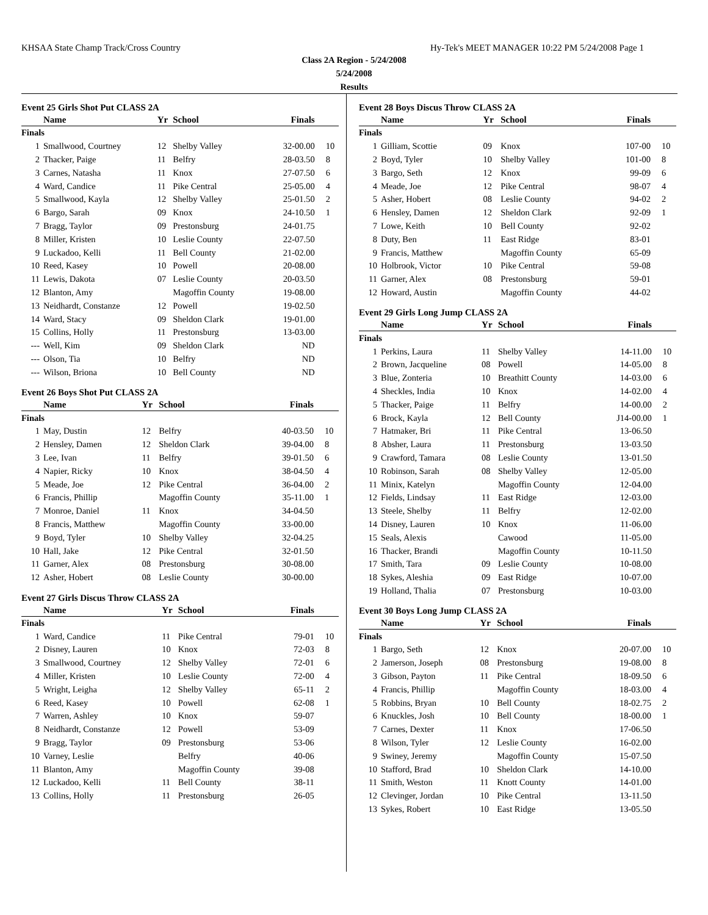KHSAA State Champ Track/Cross Country Hy-Tek's MEET MANAGER 10:22 PM 5/24/2008 Page 1
Class 2A Region - 5/24/2008
5/24/2008
Results
Event 25 Girls Shot Put CLASS 2A
| | Name | Yr | School | Finals | |
| --- | --- | --- | --- | --- | --- |
| Finals | | | | | |
| 1 | Smallwood, Courtney | 12 | Shelby Valley | 32-00.00 | 10 |
| 2 | Thacker, Paige | 11 | Belfry | 28-03.50 | 8 |
| 3 | Carnes, Natasha | 11 | Knox | 27-07.50 | 6 |
| 4 | Ward, Candice | 11 | Pike Central | 25-05.00 | 4 |
| 5 | Smallwood, Kayla | 12 | Shelby Valley | 25-01.50 | 2 |
| 6 | Bargo, Sarah | 09 | Knox | 24-10.50 | 1 |
| 7 | Bragg, Taylor | 09 | Prestonsburg | 24-01.75 | |
| 8 | Miller, Kristen | 10 | Leslie County | 22-07.50 | |
| 9 | Luckadoo, Kelli | 11 | Bell County | 21-02.00 | |
| 10 | Reed, Kasey | 10 | Powell | 20-08.00 | |
| 11 | Lewis, Dakota | 07 | Leslie County | 20-03.50 | |
| 12 | Blanton, Amy | | Magoffin County | 19-08.00 | |
| 13 | Neidhardt, Constanze | 12 | Powell | 19-02.50 | |
| 14 | Ward, Stacy | 09 | Sheldon Clark | 19-01.00 | |
| 15 | Collins, Holly | 11 | Prestonsburg | 13-03.00 | |
| --- | Well, Kim | 09 | Sheldon Clark | ND | |
| --- | Olson, Tia | 10 | Belfry | ND | |
| --- | Wilson, Briona | 10 | Bell County | ND | |
Event 26 Boys Shot Put CLASS 2A
| | Name | Yr | School | Finals | |
| --- | --- | --- | --- | --- | --- |
| Finals | | | | | |
| 1 | May, Dustin | 12 | Belfry | 40-03.50 | 10 |
| 2 | Hensley, Damen | 12 | Sheldon Clark | 39-04.00 | 8 |
| 3 | Lee, Ivan | 11 | Belfry | 39-01.50 | 6 |
| 4 | Napier, Ricky | 10 | Knox | 38-04.50 | 4 |
| 5 | Meade, Joe | 12 | Pike Central | 36-04.00 | 2 |
| 6 | Francis, Phillip | | Magoffin County | 35-11.00 | 1 |
| 7 | Monroe, Daniel | 11 | Knox | 34-04.50 | |
| 8 | Francis, Matthew | | Magoffin County | 33-00.00 | |
| 9 | Boyd, Tyler | 10 | Shelby Valley | 32-04.25 | |
| 10 | Hall, Jake | 12 | Pike Central | 32-01.50 | |
| 11 | Garner, Alex | 08 | Prestonsburg | 30-08.00 | |
| 12 | Asher, Hobert | 08 | Leslie County | 30-00.00 | |
Event 27 Girls Discus Throw CLASS 2A
| | Name | Yr | School | Finals | |
| --- | --- | --- | --- | --- | --- |
| Finals | | | | | |
| 1 | Ward, Candice | 11 | Pike Central | 79-01 | 10 |
| 2 | Disney, Lauren | 10 | Knox | 72-03 | 8 |
| 3 | Smallwood, Courtney | 12 | Shelby Valley | 72-01 | 6 |
| 4 | Miller, Kristen | 10 | Leslie County | 72-00 | 4 |
| 5 | Wright, Leigha | 12 | Shelby Valley | 65-11 | 2 |
| 6 | Reed, Kasey | 10 | Powell | 62-08 | 1 |
| 7 | Warren, Ashley | 10 | Knox | 59-07 | |
| 8 | Neidhardt, Constanze | 12 | Powell | 53-09 | |
| 9 | Bragg, Taylor | 09 | Prestonsburg | 53-06 | |
| 10 | Varney, Leslie | | Belfry | 40-06 | |
| 11 | Blanton, Amy | | Magoffin County | 39-08 | |
| 12 | Luckadoo, Kelli | 11 | Bell County | 38-11 | |
| 13 | Collins, Holly | 11 | Prestonsburg | 26-05 | |
Event 28 Boys Discus Throw CLASS 2A
| | Name | Yr | School | Finals | |
| --- | --- | --- | --- | --- | --- |
| Finals | | | | | |
| 1 | Gilliam, Scottie | 09 | Knox | 107-00 | 10 |
| 2 | Boyd, Tyler | 10 | Shelby Valley | 101-00 | 8 |
| 3 | Bargo, Seth | 12 | Knox | 99-09 | 6 |
| 4 | Meade, Joe | 12 | Pike Central | 98-07 | 4 |
| 5 | Asher, Hobert | 08 | Leslie County | 94-02 | 2 |
| 6 | Hensley, Damen | 12 | Sheldon Clark | 92-09 | 1 |
| 7 | Lowe, Keith | 10 | Bell County | 92-02 | |
| 8 | Duty, Ben | 11 | East Ridge | 83-01 | |
| 9 | Francis, Matthew | | Magoffin County | 65-09 | |
| 10 | Holbrook, Victor | 10 | Pike Central | 59-08 | |
| 11 | Garner, Alex | 08 | Prestonsburg | 59-01 | |
| 12 | Howard, Austin | | Magoffin County | 44-02 | |
Event 29 Girls Long Jump CLASS 2A
| | Name | Yr | School | Finals | |
| --- | --- | --- | --- | --- | --- |
| Finals | | | | | |
| 1 | Perkins, Laura | 11 | Shelby Valley | 14-11.00 | 10 |
| 2 | Brown, Jacqueline | 08 | Powell | 14-05.00 | 8 |
| 3 | Blue, Zonteria | 10 | Breathitt County | 14-03.00 | 6 |
| 4 | Sheckles, India | 10 | Knox | 14-02.00 | 4 |
| 5 | Thacker, Paige | 11 | Belfry | 14-00.00 | 2 |
| 6 | Brock, Kayla | 12 | Bell County | J14-00.00 | 1 |
| 7 | Hatmaker, Bri | 11 | Pike Central | 13-06.50 | |
| 8 | Absher, Laura | 11 | Prestonsburg | 13-03.50 | |
| 9 | Crawford, Tamara | 08 | Leslie County | 13-01.50 | |
| 10 | Robinson, Sarah | 08 | Shelby Valley | 12-05.00 | |
| 11 | Minix, Katelyn | | Magoffin County | 12-04.00 | |
| 12 | Fields, Lindsay | 11 | East Ridge | 12-03.00 | |
| 13 | Steele, Shelby | 11 | Belfry | 12-02.00 | |
| 14 | Disney, Lauren | 10 | Knox | 11-06.00 | |
| 15 | Seals, Alexis | | Cawood | 11-05.00 | |
| 16 | Thacker, Brandi | | Magoffin County | 10-11.50 | |
| 17 | Smith, Tara | 09 | Leslie County | 10-08.00 | |
| 18 | Sykes, Aleshia | 09 | East Ridge | 10-07.00 | |
| 19 | Holland, Thalia | 07 | Prestonsburg | 10-03.00 | |
Event 30 Boys Long Jump CLASS 2A
| | Name | Yr | School | Finals | |
| --- | --- | --- | --- | --- | --- |
| Finals | | | | | |
| 1 | Bargo, Seth | 12 | Knox | 20-07.00 | 10 |
| 2 | Jamerson, Joseph | 08 | Prestonsburg | 19-08.00 | 8 |
| 3 | Gibson, Payton | 11 | Pike Central | 18-09.50 | 6 |
| 4 | Francis, Phillip | | Magoffin County | 18-03.00 | 4 |
| 5 | Robbins, Bryan | 10 | Bell County | 18-02.75 | 2 |
| 6 | Knuckles, Josh | 10 | Bell County | 18-00.00 | 1 |
| 7 | Carnes, Dexter | 11 | Knox | 17-06.50 | |
| 8 | Wilson, Tyler | 12 | Leslie County | 16-02.00 | |
| 9 | Swiney, Jeremy | | Magoffin County | 15-07.50 | |
| 10 | Stafford, Brad | 10 | Sheldon Clark | 14-10.00 | |
| 11 | Smith, Weston | 11 | Knott County | 14-01.00 | |
| 12 | Clevinger, Jordan | 10 | Pike Central | 13-11.50 | |
| 13 | Sykes, Robert | 10 | East Ridge | 13-05.50 | |